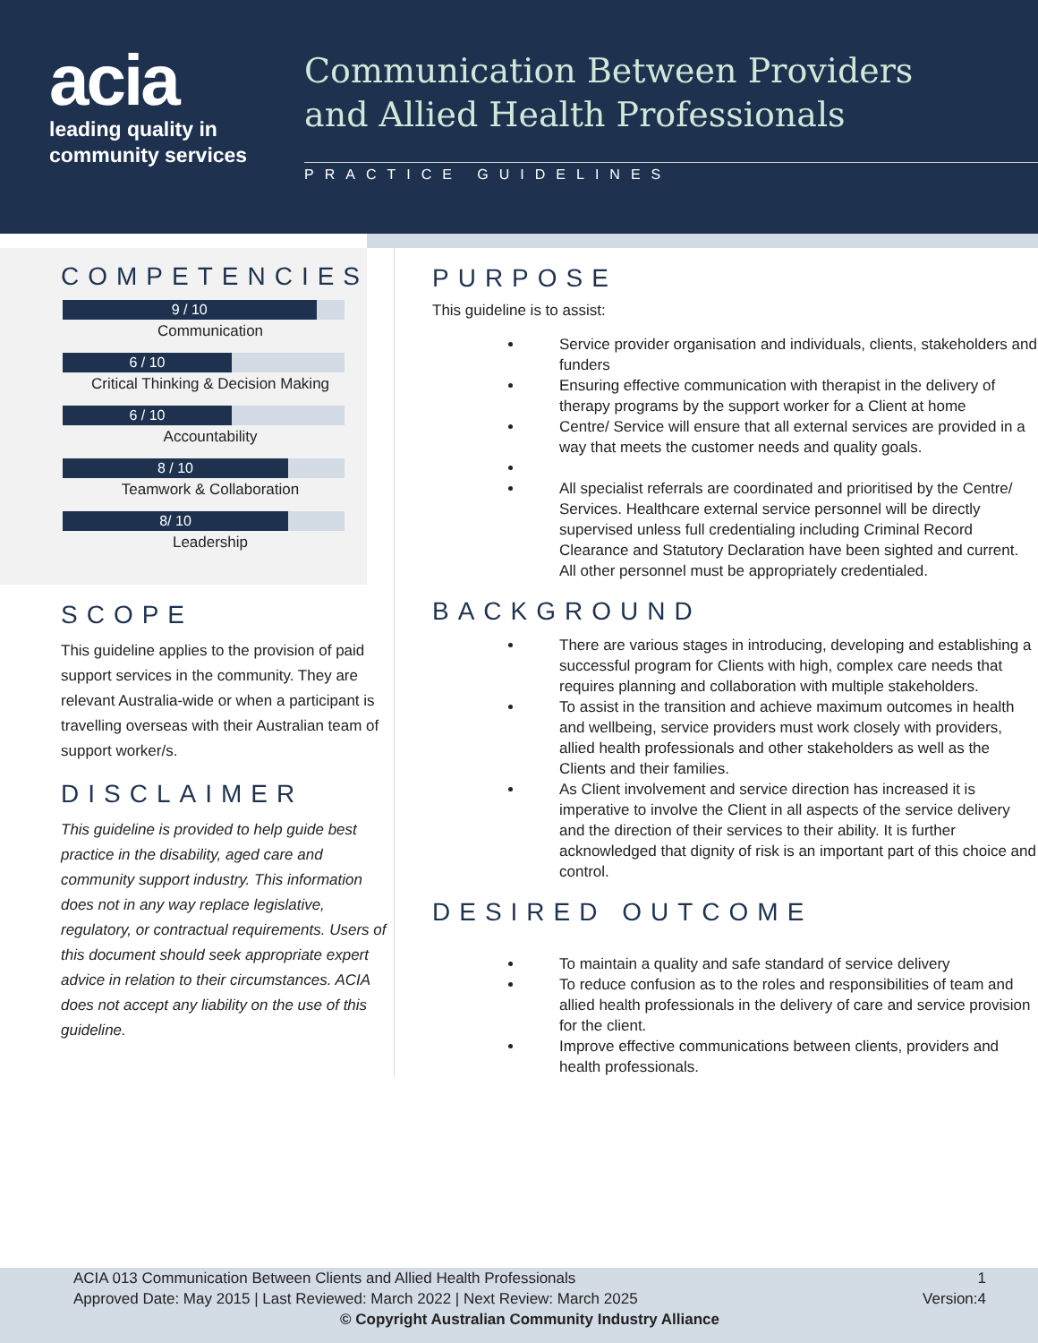acia
leading quality in
community services
Communication Between Providers
and Allied Health Professionals
PRACTICE GUIDELINES
COMPETENCIES
9 / 10
Communication
6 / 10
Critical Thinking & Decision Making
6 / 10
Accountability
8 / 10
Teamwork & Collaboration
8/ 10
Leadership
SCOPE
This guideline applies to the provision of paid support services in the community. They are relevant Australia-wide or when a participant is travelling overseas with their Australian team of support worker/s.
DISCLAIMER
This guideline is provided to help guide best practice in the disability, aged care and community support industry. This information does not in any way replace legislative, regulatory, or contractual requirements. Users of this document should seek appropriate expert advice in relation to their circumstances. ACIA does not accept any liability on the use of this guideline.
PURPOSE
This guideline is to assist:
Service provider organisation and individuals, clients, stakeholders and funders
Ensuring effective communication with therapist in the delivery of therapy programs by the support worker for a Client at home
Centre/ Service will ensure that all external services are provided in a way that meets the customer needs and quality goals.
All specialist referrals are coordinated and prioritised by the Centre/ Services. Healthcare external service personnel will be directly supervised unless full credentialing including Criminal Record Clearance and Statutory Declaration have been sighted and current. All other personnel must be appropriately credentialed.
BACKGROUND
There are various stages in introducing, developing and establishing a successful program for Clients with high, complex care needs that requires planning and collaboration with multiple stakeholders.
To assist in the transition and achieve maximum outcomes in health and wellbeing, service providers must work closely with providers, allied health professionals and other stakeholders as well as the Clients and their families.
As Client involvement and service direction has increased it is imperative to involve the Client in all aspects of the service delivery and the direction of their services to their ability. It is further acknowledged that dignity of risk is an important part of this choice and control.
DESIRED OUTCOME
To maintain a quality and safe standard of service delivery
To reduce confusion as to the roles and responsibilities of team and allied health professionals in the delivery of care and service provision for the client.
Improve effective communications between clients, providers and health professionals.
ACIA 013 Communication Between Clients and Allied Health Professionals 1
Approved Date: May 2015 | Last Reviewed: March 2022 | Next Review: March 2025 Version:4
© Copyright Australian Community Industry Alliance